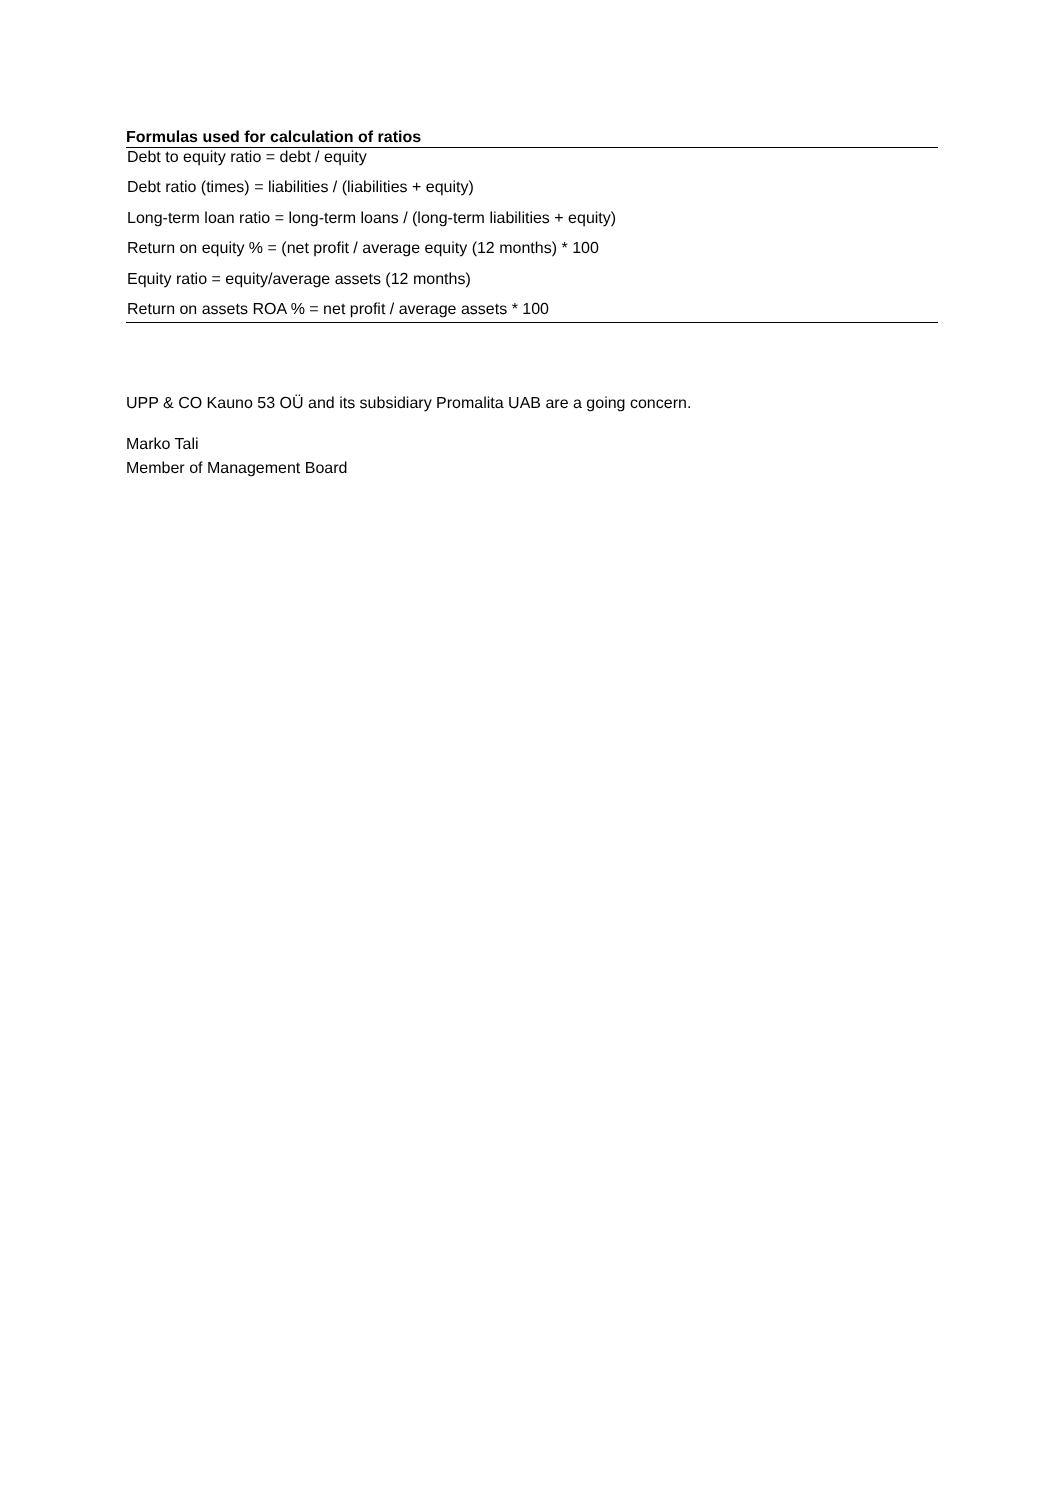Formulas used for calculation of ratios
| Debt to equity ratio = debt / equity |
| Debt ratio (times) = liabilities / (liabilities + equity) |
| Long-term loan ratio = long-term loans / (long-term liabilities + equity) |
| Return on equity % = (net profit / average equity (12 months) * 100 |
| Equity ratio = equity/average assets (12 months) |
| Return on assets ROA % = net profit / average assets * 100 |
UPP & CO Kauno 53 OÜ and its subsidiary Promalita UAB are a going concern.
Marko Tali
Member of Management Board